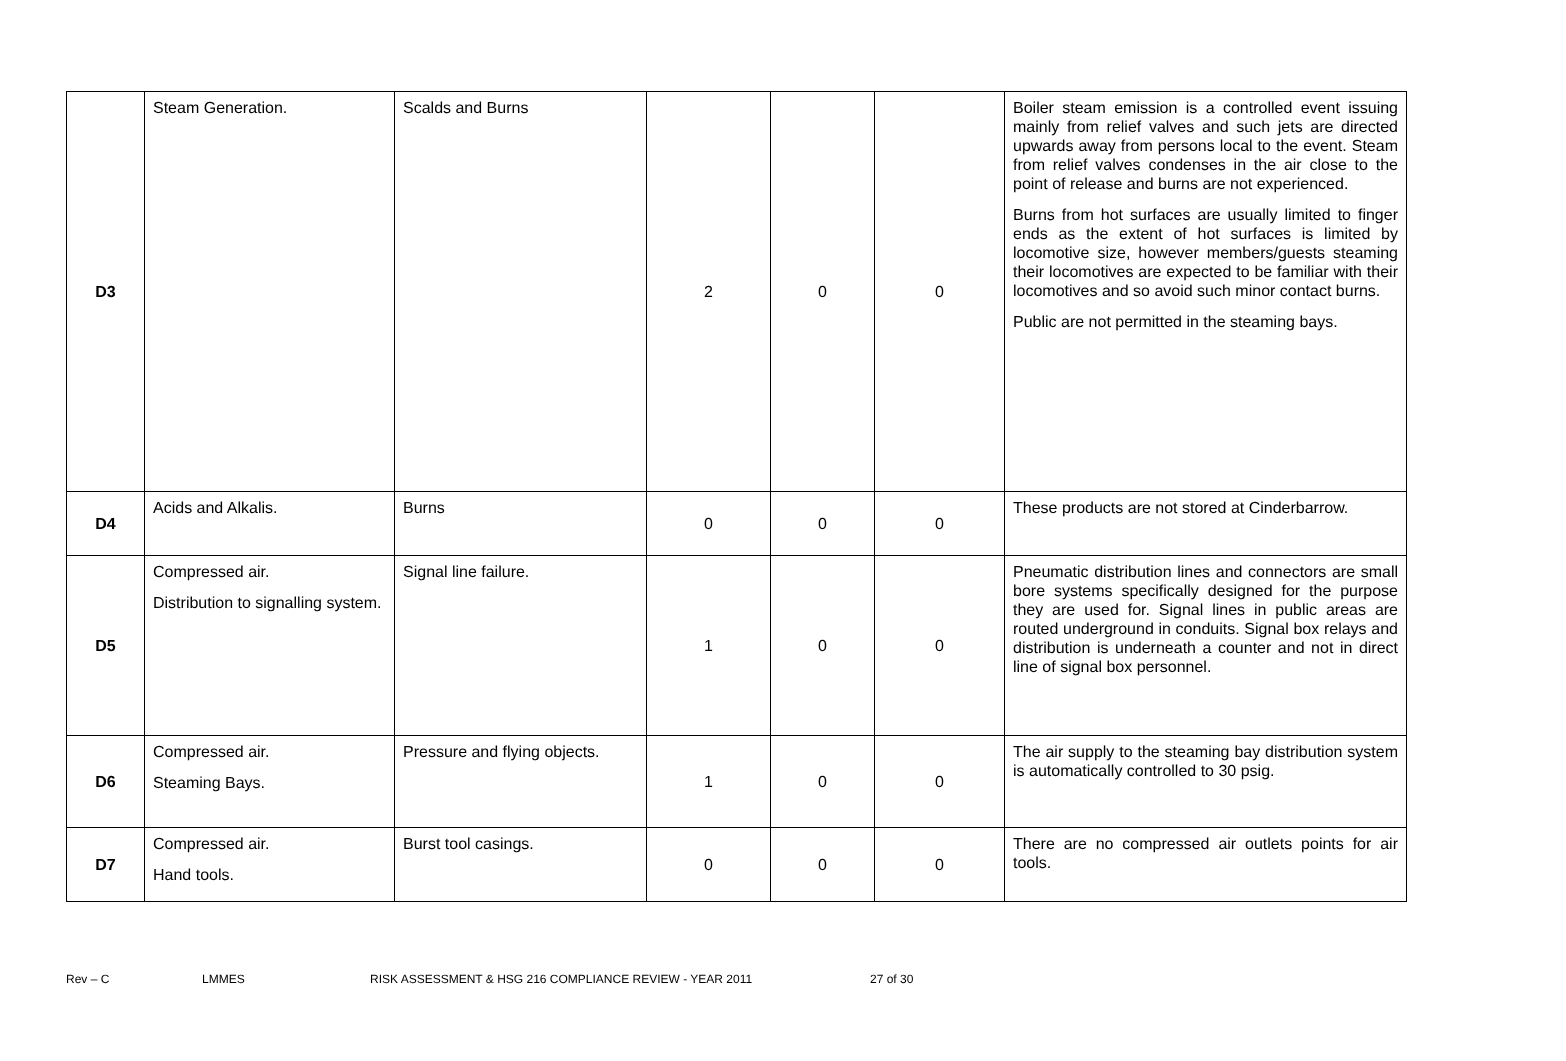| D3 | Steam Generation. | Scalds and Burns | 2 | 0 | 0 | Boiler steam emission is a controlled event issuing mainly from relief valves and such jets are directed upwards away from persons local to the event. Steam from relief valves condenses in the air close to the point of release and burns are not experienced. Burns from hot surfaces are usually limited to finger ends as the extent of hot surfaces is limited by locomotive size, however members/guests steaming their locomotives are expected to be familiar with their locomotives and so avoid such minor contact burns. Public are not permitted in the steaming bays. |
| D4 | Acids and Alkalis. | Burns | 0 | 0 | 0 | These products are not stored at Cinderbarrow. |
| D5 | Compressed air. Distribution to signalling system. | Signal line failure. | 1 | 0 | 0 | Pneumatic distribution lines and connectors are small bore systems specifically designed for the purpose they are used for. Signal lines in public areas are routed underground in conduits. Signal box relays and distribution is underneath a counter and not in direct line of signal box personnel. |
| D6 | Compressed air. Steaming Bays. | Pressure and flying objects. | 1 | 0 | 0 | The air supply to the steaming bay distribution system is automatically controlled to 30 psig. |
| D7 | Compressed air. Hand tools. | Burst tool casings. | 0 | 0 | 0 | There are no compressed air outlets points for air tools. |
Rev – C LMMES RISK ASSESSMENT & HSG 216 COMPLIANCE REVIEW - YEAR 2011 27 of 30